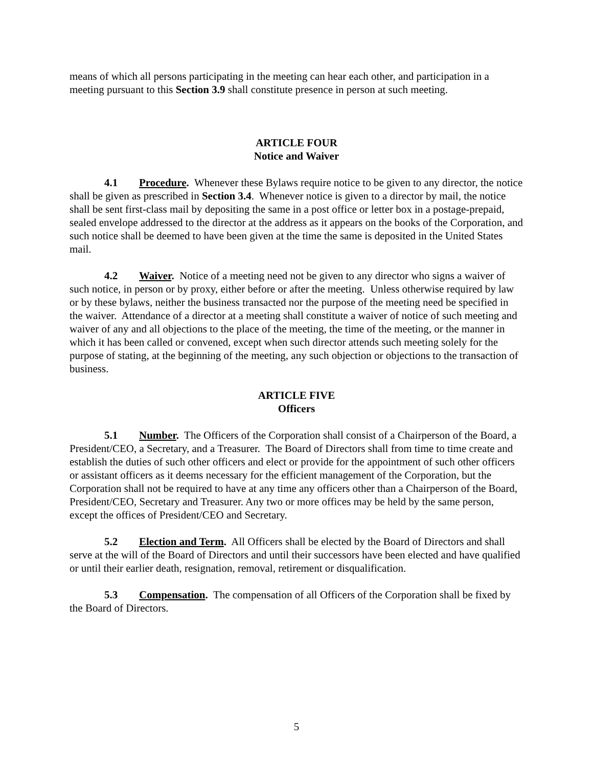means of which all persons participating in the meeting can hear each other, and participation in a meeting pursuant to this Section 3.9 shall constitute presence in person at such meeting.
ARTICLE FOUR
Notice and Waiver
4.1 Procedure. Whenever these Bylaws require notice to be given to any director, the notice shall be given as prescribed in Section 3.4. Whenever notice is given to a director by mail, the notice shall be sent first-class mail by depositing the same in a post office or letter box in a postage-prepaid, sealed envelope addressed to the director at the address as it appears on the books of the Corporation, and such notice shall be deemed to have been given at the time the same is deposited in the United States mail.
4.2 Waiver. Notice of a meeting need not be given to any director who signs a waiver of such notice, in person or by proxy, either before or after the meeting. Unless otherwise required by law or by these bylaws, neither the business transacted nor the purpose of the meeting need be specified in the waiver. Attendance of a director at a meeting shall constitute a waiver of notice of such meeting and waiver of any and all objections to the place of the meeting, the time of the meeting, or the manner in which it has been called or convened, except when such director attends such meeting solely for the purpose of stating, at the beginning of the meeting, any such objection or objections to the transaction of business.
ARTICLE FIVE
Officers
5.1 Number. The Officers of the Corporation shall consist of a Chairperson of the Board, a President/CEO, a Secretary, and a Treasurer. The Board of Directors shall from time to time create and establish the duties of such other officers and elect or provide for the appointment of such other officers or assistant officers as it deems necessary for the efficient management of the Corporation, but the Corporation shall not be required to have at any time any officers other than a Chairperson of the Board, President/CEO, Secretary and Treasurer. Any two or more offices may be held by the same person, except the offices of President/CEO and Secretary.
5.2 Election and Term. All Officers shall be elected by the Board of Directors and shall serve at the will of the Board of Directors and until their successors have been elected and have qualified or until their earlier death, resignation, removal, retirement or disqualification.
5.3 Compensation. The compensation of all Officers of the Corporation shall be fixed by the Board of Directors.
5